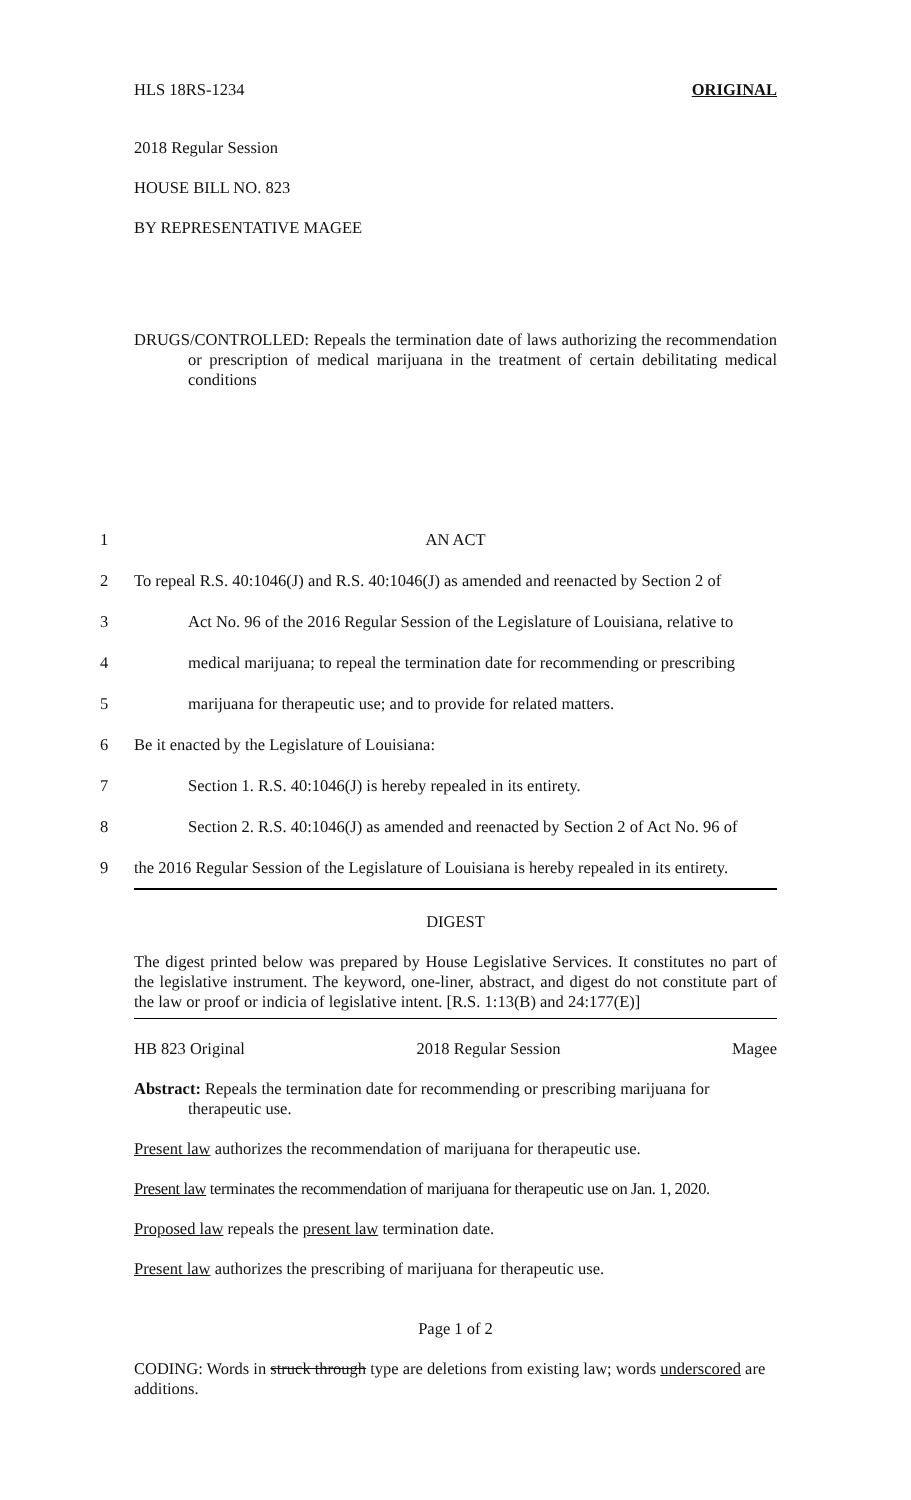HLS 18RS-1234 ORIGINAL
2018 Regular Session
HOUSE BILL NO. 823
BY REPRESENTATIVE MAGEE
DRUGS/CONTROLLED: Repeals the termination date of laws authorizing the recommendation or prescription of medical marijuana in the treatment of certain debilitating medical conditions
1 AN ACT
2 To repeal R.S. 40:1046(J) and R.S. 40:1046(J) as amended and reenacted by Section 2 of
3 Act No. 96 of the 2016 Regular Session of the Legislature of Louisiana, relative to
4 medical marijuana; to repeal the termination date for recommending or prescribing
5 marijuana for therapeutic use; and to provide for related matters.
6 Be it enacted by the Legislature of Louisiana:
7 Section 1. R.S. 40:1046(J) is hereby repealed in its entirety.
8 Section 2. R.S. 40:1046(J) as amended and reenacted by Section 2 of Act No. 96 of
9 the 2016 Regular Session of the Legislature of Louisiana is hereby repealed in its entirety.
DIGEST
The digest printed below was prepared by House Legislative Services. It constitutes no part of the legislative instrument. The keyword, one-liner, abstract, and digest do not constitute part of the law or proof or indicia of legislative intent. [R.S. 1:13(B) and 24:177(E)]
HB 823 Original 2018 Regular Session Magee
Abstract: Repeals the termination date for recommending or prescribing marijuana for therapeutic use.
Present law authorizes the recommendation of marijuana for therapeutic use.
Present law terminates the recommendation of marijuana for therapeutic use on Jan. 1, 2020.
Proposed law repeals the present law termination date.
Present law authorizes the prescribing of marijuana for therapeutic use.
Page 1 of 2
CODING: Words in struck through type are deletions from existing law; words underscored are additions.